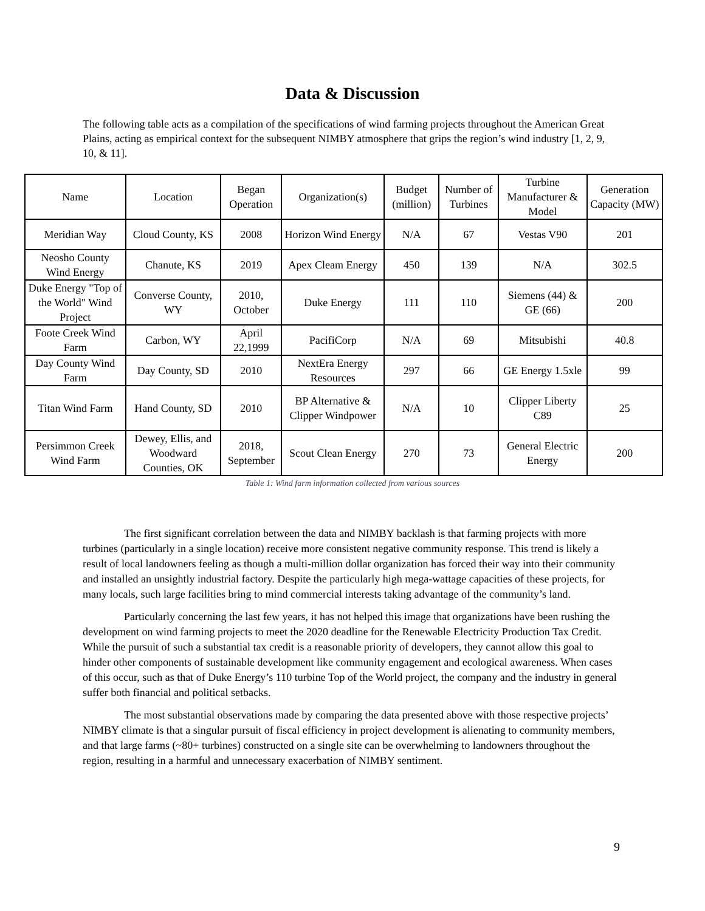Data & Discussion
The following table acts as a compilation of the specifications of wind farming projects throughout the American Great Plains, acting as empirical context for the subsequent NIMBY atmosphere that grips the region’s wind industry [1, 2, 9, 10, & 11].
| Name | Location | Began Operation | Organization(s) | Budget (million) | Number of Turbines | Turbine Manufacturer & Model | Generation Capacity (MW) |
| --- | --- | --- | --- | --- | --- | --- | --- |
| Meridian Way | Cloud County, KS | 2008 | Horizon Wind Energy | N/A | 67 | Vestas V90 | 201 |
| Neosho County Wind Energy | Chanute, KS | 2019 | Apex Cleam Energy | 450 | 139 | N/A | 302.5 |
| Duke Energy "Top of the World" Wind Project | Converse County, WY | 2010, October | Duke Energy | 111 | 110 | Siemens (44) & GE (66) | 200 |
| Foote Creek Wind Farm | Carbon, WY | April 22,1999 | PacifiCorp | N/A | 69 | Mitsubishi | 40.8 |
| Day County Wind Farm | Day County, SD | 2010 | NextEra Energy Resources | 297 | 66 | GE Energy 1.5xle | 99 |
| Titan Wind Farm | Hand County, SD | 2010 | BP Alternative & Clipper Windpower | N/A | 10 | Clipper Liberty C89 | 25 |
| Persimmon Creek Wind Farm | Dewey, Ellis, and Woodward Counties, OK | 2018, September | Scout Clean Energy | 270 | 73 | General Electric Energy | 200 |
Table 1: Wind farm information collected from various sources
The first significant correlation between the data and NIMBY backlash is that farming projects with more turbines (particularly in a single location) receive more consistent negative community response. This trend is likely a result of local landowners feeling as though a multi-million dollar organization has forced their way into their community and installed an unsightly industrial factory. Despite the particularly high mega-wattage capacities of these projects, for many locals, such large facilities bring to mind commercial interests taking advantage of the community’s land.
Particularly concerning the last few years, it has not helped this image that organizations have been rushing the development on wind farming projects to meet the 2020 deadline for the Renewable Electricity Production Tax Credit. While the pursuit of such a substantial tax credit is a reasonable priority of developers, they cannot allow this goal to hinder other components of sustainable development like community engagement and ecological awareness. When cases of this occur, such as that of Duke Energy’s 110 turbine Top of the World project, the company and the industry in general suffer both financial and political setbacks.
The most substantial observations made by comparing the data presented above with those respective projects’ NIMBY climate is that a singular pursuit of fiscal efficiency in project development is alienating to community members, and that large farms (~80+ turbines) constructed on a single site can be overwhelming to landowners throughout the region, resulting in a harmful and unnecessary exacerbation of NIMBY sentiment.
9